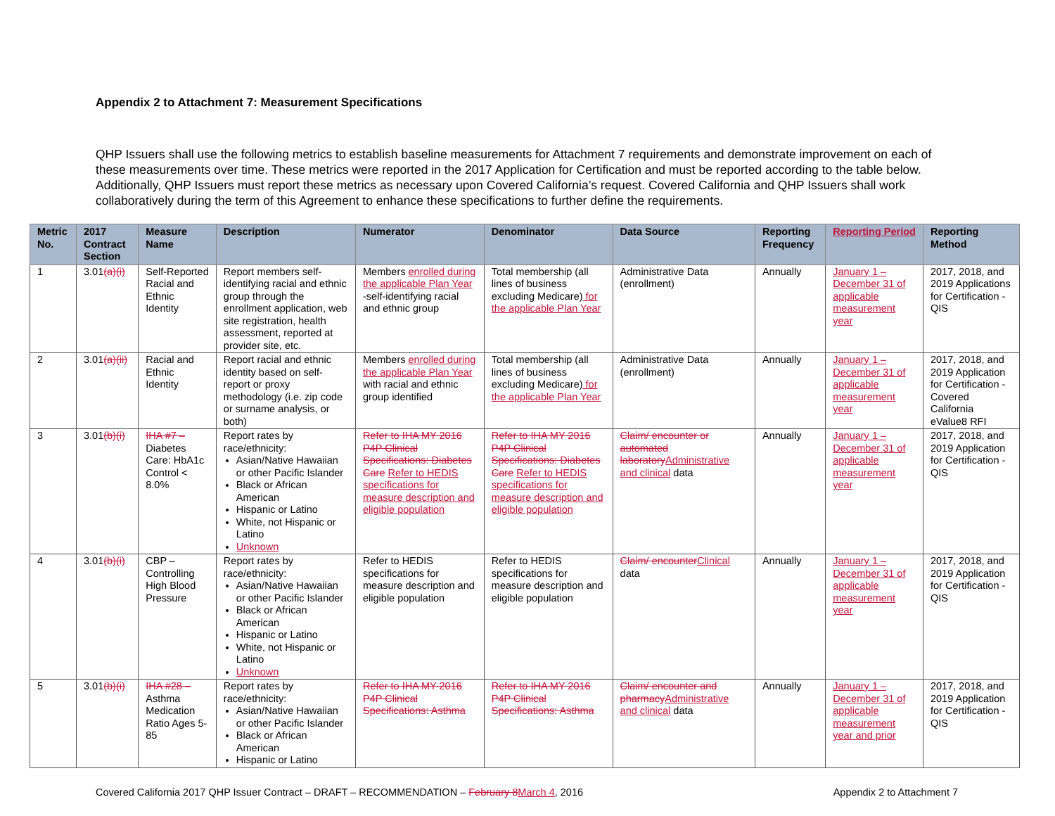Appendix 2 to Attachment 7: Measurement Specifications
QHP Issuers shall use the following metrics to establish baseline measurements for Attachment 7 requirements and demonstrate improvement on each of these measurements over time. These metrics were reported in the 2017 Application for Certification and must be reported according to the table below. Additionally, QHP Issuers must report these metrics as necessary upon Covered California’s request. Covered California and QHP Issuers shall work collaboratively during the term of this Agreement to enhance these specifications to further define the requirements.
| Metric No. | 2017 Contract Section | Measure Name | Description | Numerator | Denominator | Data Source | Reporting Frequency | Reporting Period | Reporting Method |
| --- | --- | --- | --- | --- | --- | --- | --- | --- | --- |
| 1 | 3.01 (a)(i) | Self-Reported Racial and Ethnic Identity | Report members self-identifying racial and ethnic group through the enrollment application, web site registration, health assessment, reported at provider site, etc. | Members enrolled during the applicable Plan Year -self-identifying racial and ethnic group | Total membership (all lines of business excluding Medicare) for the applicable Plan Year | Administrative Data (enrollment) | Annually | January 1 – December 31 of applicable measurement year | 2017, 2018, and 2019 Applications for Certification - QIS |
| 2 | 3.01 (a)(ii) | Racial and Ethnic Identity | Report racial and ethnic identity based on self-report or proxy methodology (i.e. zip code or surname analysis, or both) | Members enrolled during the applicable Plan Year with racial and ethnic group identified | Total membership (all lines of business excluding Medicare) for the applicable Plan Year | Administrative Data (enrollment) | Annually | January 1 – December 31 of applicable measurement year | 2017, 2018, and 2019 Application for Certification - Covered California eValue8 RFI |
| 3 | 3.01 (b)(i) | IHA #7 – Diabetes Care: HbA1c Control < 8.0% | Report rates by race/ethnicity: Asian/Native Hawaiian or other Pacific Islander Black or African American Hispanic or Latino White, not Hispanic or Latino Unknown | Refer to IHA MY 2016 P4P Clinical Specifications: Diabetes Care Refer to HEDIS specifications for measure description and eligible population | Refer to IHA MY 2016 P4P Clinical Specifications: Diabetes Care Refer to HEDIS specifications for measure description and eligible population | Claim/ encounter or automated laboratory Administrative and clinical data | Annually | January 1 – December 31 of applicable measurement year | 2017, 2018, and 2019 Application for Certification - QIS |
| 4 | 3.01 (b)(i) | CBP – Controlling High Blood Pressure | Report rates by race/ethnicity: Asian/Native Hawaiian or other Pacific Islander Black or African American Hispanic or Latino White, not Hispanic or Latino Unknown | Refer to HEDIS specifications for measure description and eligible population | Refer to HEDIS specifications for measure description and eligible population | Claim/ encounter Clinical data | Annually | January 1 – December 31 of applicable measurement year | 2017, 2018, and 2019 Application for Certification - QIS |
| 5 | 3.01 (b)(i) | IHA #28 – Asthma Medication Ratio Ages 5-85 | Report rates by race/ethnicity: Asian/Native Hawaiian or other Pacific Islander Black or African American Hispanic or Latino | Refer to IHA MY 2016 P4P Clinical Specifications: Asthma | Refer to IHA MY 2016 P4P Clinical Specifications: Asthma | Claim/ encounter and pharmacy Administrative and clinical data | Annually | January 1 – December 31 of applicable measurement year and prior | 2017, 2018, and 2019 Application for Certification - QIS |
Covered California 2017 QHP Issuer Contract – DRAFT – RECOMMENDATION – February 8 March 4, 2016 Appendix 2 to Attachment 7